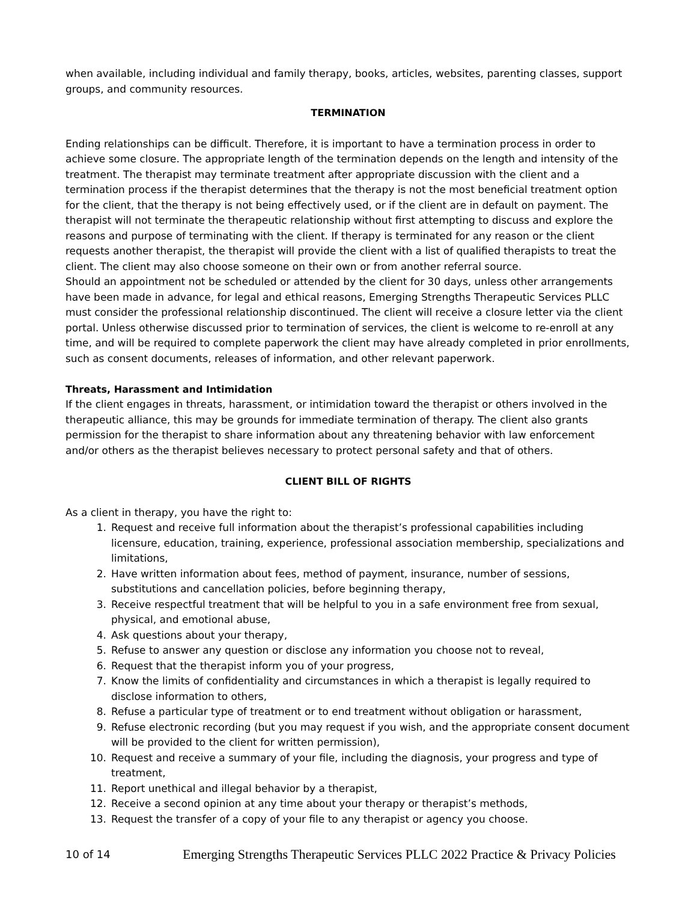when available, including individual and family therapy, books, articles, websites, parenting classes, support groups, and community resources.
TERMINATION
Ending relationships can be difficult. Therefore, it is important to have a termination process in order to achieve some closure. The appropriate length of the termination depends on the length and intensity of the treatment. The therapist may terminate treatment after appropriate discussion with the client and a termination process if the therapist determines that the therapy is not the most beneficial treatment option for the client, that the therapy is not being effectively used, or if the client are in default on payment. The therapist will not terminate the therapeutic relationship without first attempting to discuss and explore the reasons and purpose of terminating with the client. If therapy is terminated for any reason or the client requests another therapist, the therapist will provide the client with a list of qualified therapists to treat the client. The client may also choose someone on their own or from another referral source.
Should an appointment not be scheduled or attended by the client for 30 days, unless other arrangements have been made in advance, for legal and ethical reasons, Emerging Strengths Therapeutic Services PLLC must consider the professional relationship discontinued. The client will receive a closure letter via the client portal. Unless otherwise discussed prior to termination of services, the client is welcome to re-enroll at any time, and will be required to complete paperwork the client may have already completed in prior enrollments, such as consent documents, releases of information, and other relevant paperwork.
Threats, Harassment and Intimidation
If the client engages in threats, harassment, or intimidation toward the therapist or others involved in the therapeutic alliance, this may be grounds for immediate termination of therapy. The client also grants permission for the therapist to share information about any threatening behavior with law enforcement and/or others as the therapist believes necessary to protect personal safety and that of others.
CLIENT BILL OF RIGHTS
As a client in therapy, you have the right to:
1. Request and receive full information about the therapist’s professional capabilities including licensure, education, training, experience, professional association membership, specializations and limitations,
2. Have written information about fees, method of payment, insurance, number of sessions, substitutions and cancellation policies, before beginning therapy,
3. Receive respectful treatment that will be helpful to you in a safe environment free from sexual, physical, and emotional abuse,
4. Ask questions about your therapy,
5. Refuse to answer any question or disclose any information you choose not to reveal,
6. Request that the therapist inform you of your progress,
7. Know the limits of confidentiality and circumstances in which a therapist is legally required to disclose information to others,
8. Refuse a particular type of treatment or to end treatment without obligation or harassment,
9. Refuse electronic recording (but you may request if you wish, and the appropriate consent document will be provided to the client for written permission),
10. Request and receive a summary of your file, including the diagnosis, your progress and type of treatment,
11. Report unethical and illegal behavior by a therapist,
12. Receive a second opinion at any time about your therapy or therapist’s methods,
13. Request the transfer of a copy of your file to any therapist or agency you choose.
10 of 14 Emerging Strengths Therapeutic Services PLLC 2022 Practice & Privacy Policies